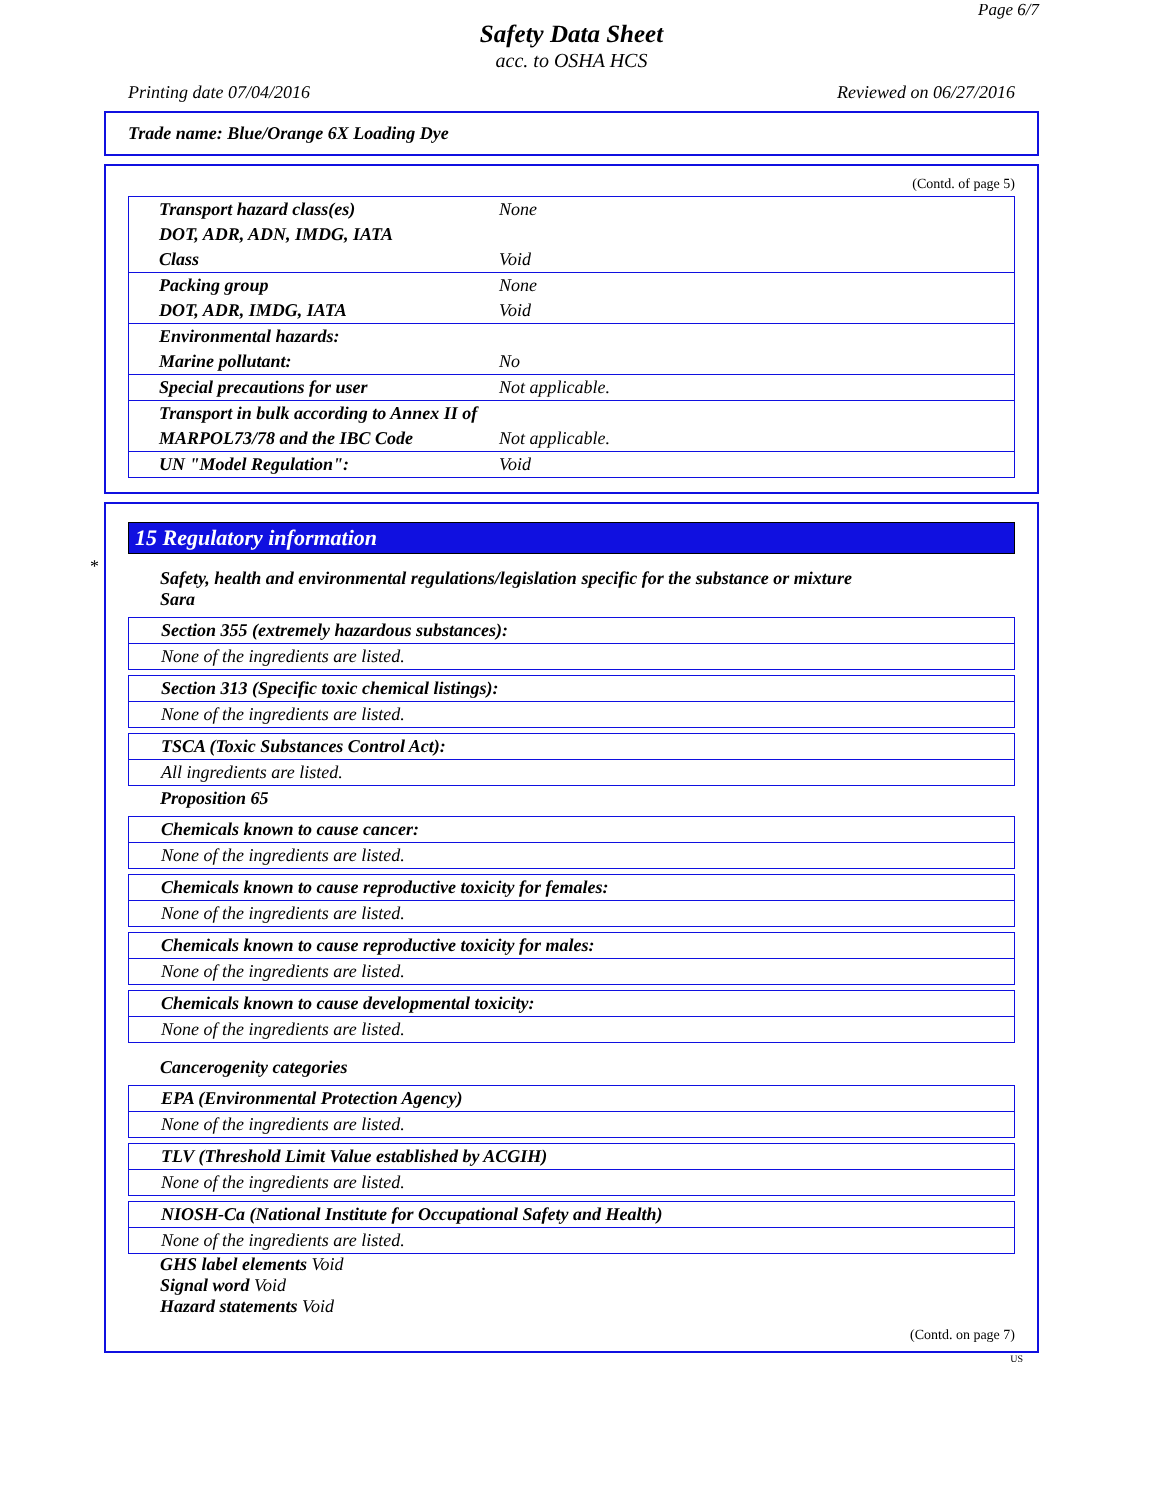Page 6/7
Safety Data Sheet
acc. to OSHA HCS
Printing date 07/04/2016 Reviewed on 06/27/2016
Trade name: Blue/Orange 6X Loading Dye
(Contd. of page 5)
| Transport hazard class(es) | None |
| DOT, ADR, ADN, IMDG, IATA | |
| Class | Void |
| Packing group | None |
| DOT, ADR, IMDG, IATA | Void |
| Environmental hazards: | |
| Marine pollutant: | No |
| Special precautions for user | Not applicable. |
| Transport in bulk according to Annex II of | |
| MARPOL73/78 and the IBC Code | Not applicable. |
| UN "Model Regulation": | Void |
15 Regulatory information
Safety, health and environmental regulations/legislation specific for the substance or mixture
Sara
Section 355 (extremely hazardous substances):
None of the ingredients are listed.
Section 313 (Specific toxic chemical listings):
None of the ingredients are listed.
TSCA (Toxic Substances Control Act):
All ingredients are listed.
Proposition 65
Chemicals known to cause cancer:
None of the ingredients are listed.
Chemicals known to cause reproductive toxicity for females:
None of the ingredients are listed.
Chemicals known to cause reproductive toxicity for males:
None of the ingredients are listed.
Chemicals known to cause developmental toxicity:
None of the ingredients are listed.
Cancerogenity categories
EPA (Environmental Protection Agency)
None of the ingredients are listed.
TLV (Threshold Limit Value established by ACGIH)
None of the ingredients are listed.
NIOSH-Ca (National Institute for Occupational Safety and Health)
None of the ingredients are listed.
GHS label elements Void
Signal word Void
Hazard statements Void
(Contd. on page 7)
US
*